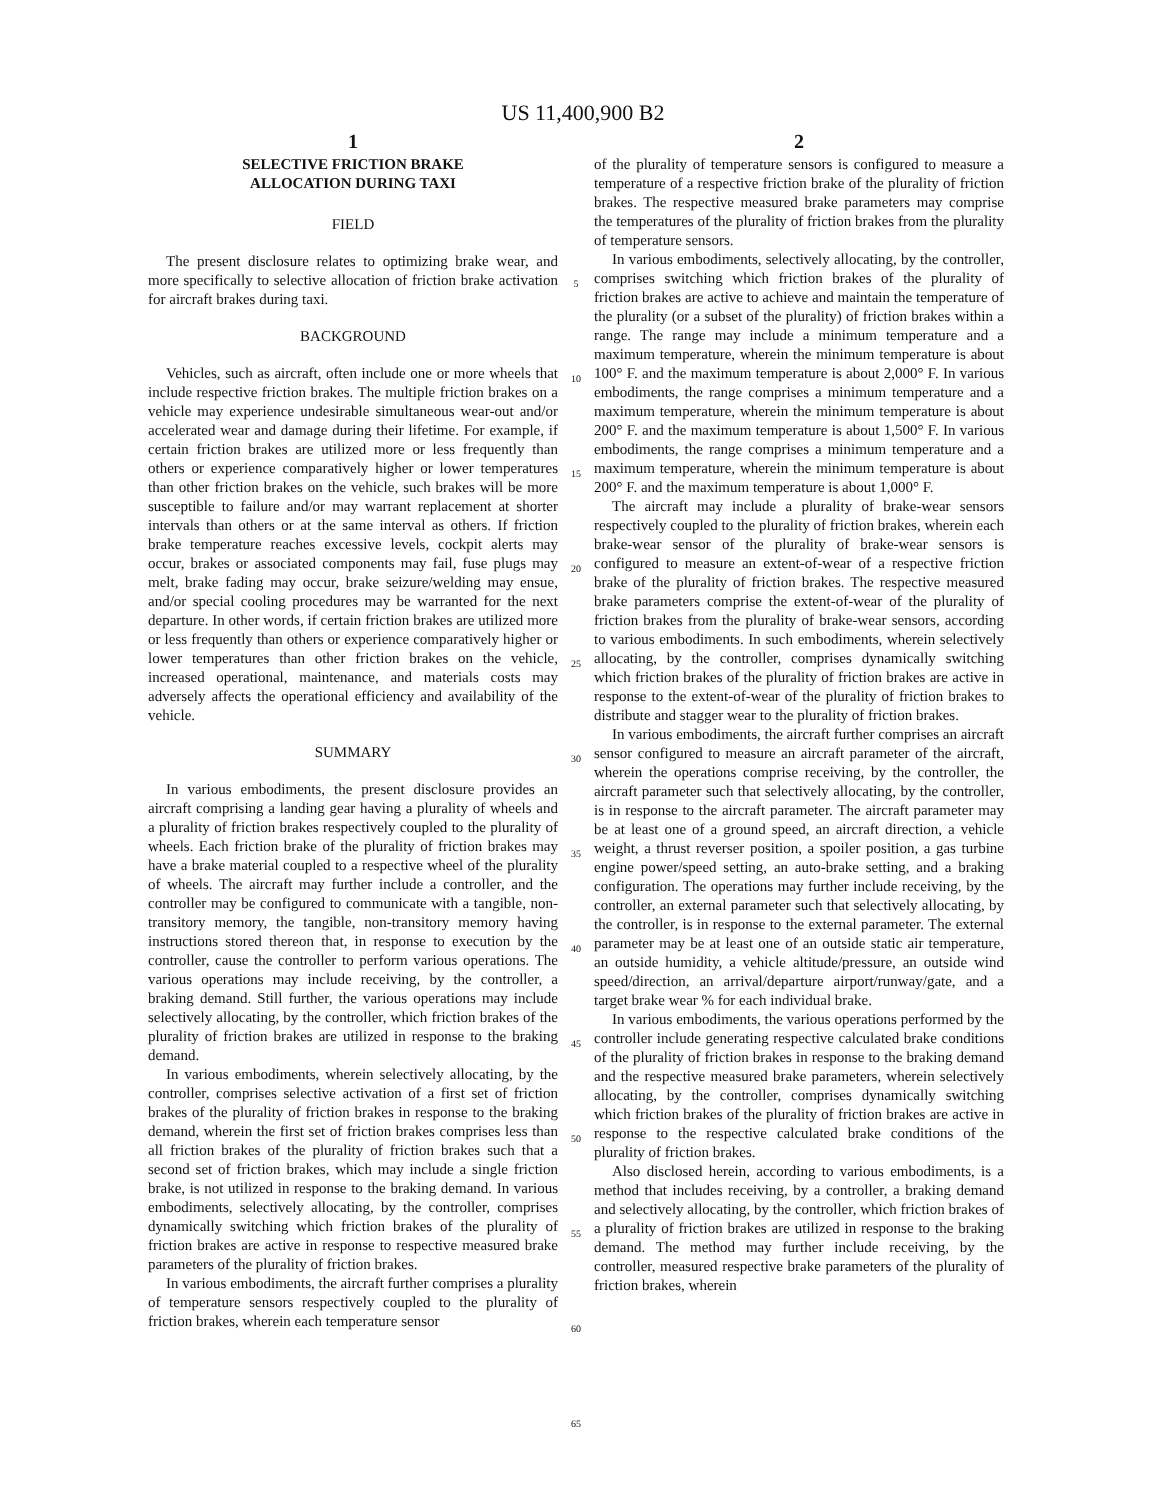US 11,400,900 B2
1
SELECTIVE FRICTION BRAKE
ALLOCATION DURING TAXI
FIELD
The present disclosure relates to optimizing brake wear, and more specifically to selective allocation of friction brake activation for aircraft brakes during taxi.
BACKGROUND
Vehicles, such as aircraft, often include one or more wheels that include respective friction brakes. The multiple friction brakes on a vehicle may experience undesirable simultaneous wear-out and/or accelerated wear and damage during their lifetime. For example, if certain friction brakes are utilized more or less frequently than others or experience comparatively higher or lower temperatures than other friction brakes on the vehicle, such brakes will be more susceptible to failure and/or may warrant replacement at shorter intervals than others or at the same interval as others. If friction brake temperature reaches excessive levels, cockpit alerts may occur, brakes or associated components may fail, fuse plugs may melt, brake fading may occur, brake seizure/welding may ensue, and/or special cooling procedures may be warranted for the next departure. In other words, if certain friction brakes are utilized more or less frequently than others or experience comparatively higher or lower temperatures than other friction brakes on the vehicle, increased operational, maintenance, and materials costs may adversely affects the operational efficiency and availability of the vehicle.
SUMMARY
In various embodiments, the present disclosure provides an aircraft comprising a landing gear having a plurality of wheels and a plurality of friction brakes respectively coupled to the plurality of wheels. Each friction brake of the plurality of friction brakes may have a brake material coupled to a respective wheel of the plurality of wheels. The aircraft may further include a controller, and the controller may be configured to communicate with a tangible, non-transitory memory, the tangible, non-transitory memory having instructions stored thereon that, in response to execution by the controller, cause the controller to perform various operations. The various operations may include receiving, by the controller, a braking demand. Still further, the various operations may include selectively allocating, by the controller, which friction brakes of the plurality of friction brakes are utilized in response to the braking demand.
In various embodiments, wherein selectively allocating, by the controller, comprises selective activation of a first set of friction brakes of the plurality of friction brakes in response to the braking demand, wherein the first set of friction brakes comprises less than all friction brakes of the plurality of friction brakes such that a second set of friction brakes, which may include a single friction brake, is not utilized in response to the braking demand. In various embodiments, selectively allocating, by the controller, comprises dynamically switching which friction brakes of the plurality of friction brakes are active in response to respective measured brake parameters of the plurality of friction brakes.
In various embodiments, the aircraft further comprises a plurality of temperature sensors respectively coupled to the plurality of friction brakes, wherein each temperature sensor
5
10
15
20
25
30
35
40
45
50
55
60
65
2
of the plurality of temperature sensors is configured to measure a temperature of a respective friction brake of the plurality of friction brakes. The respective measured brake parameters may comprise the temperatures of the plurality of friction brakes from the plurality of temperature sensors.
In various embodiments, selectively allocating, by the controller, comprises switching which friction brakes of the plurality of friction brakes are active to achieve and maintain the temperature of the plurality (or a subset of the plurality) of friction brakes within a range. The range may include a minimum temperature and a maximum temperature, wherein the minimum temperature is about 100° F. and the maximum temperature is about 2,000° F. In various embodiments, the range comprises a minimum temperature and a maximum temperature, wherein the minimum temperature is about 200° F. and the maximum temperature is about 1,500° F. In various embodiments, the range comprises a minimum temperature and a maximum temperature, wherein the minimum temperature is about 200° F. and the maximum temperature is about 1,000° F.
The aircraft may include a plurality of brake-wear sensors respectively coupled to the plurality of friction brakes, wherein each brake-wear sensor of the plurality of brake-wear sensors is configured to measure an extent-of-wear of a respective friction brake of the plurality of friction brakes. The respective measured brake parameters comprise the extent-of-wear of the plurality of friction brakes from the plurality of brake-wear sensors, according to various embodiments. In such embodiments, wherein selectively allocating, by the controller, comprises dynamically switching which friction brakes of the plurality of friction brakes are active in response to the extent-of-wear of the plurality of friction brakes to distribute and stagger wear to the plurality of friction brakes.
In various embodiments, the aircraft further comprises an aircraft sensor configured to measure an aircraft parameter of the aircraft, wherein the operations comprise receiving, by the controller, the aircraft parameter such that selectively allocating, by the controller, is in response to the aircraft parameter. The aircraft parameter may be at least one of a ground speed, an aircraft direction, a vehicle weight, a thrust reverser position, a spoiler position, a gas turbine engine power/speed setting, an auto-brake setting, and a braking configuration. The operations may further include receiving, by the controller, an external parameter such that selectively allocating, by the controller, is in response to the external parameter. The external parameter may be at least one of an outside static air temperature, an outside humidity, a vehicle altitude/pressure, an outside wind speed/direction, an arrival/departure airport/runway/gate, and a target brake wear % for each individual brake.
In various embodiments, the various operations performed by the controller include generating respective calculated brake conditions of the plurality of friction brakes in response to the braking demand and the respective measured brake parameters, wherein selectively allocating, by the controller, comprises dynamically switching which friction brakes of the plurality of friction brakes are active in response to the respective calculated brake conditions of the plurality of friction brakes.
Also disclosed herein, according to various embodiments, is a method that includes receiving, by a controller, a braking demand and selectively allocating, by the controller, which friction brakes of a plurality of friction brakes are utilized in response to the braking demand. The method may further include receiving, by the controller, measured respective brake parameters of the plurality of friction brakes, wherein